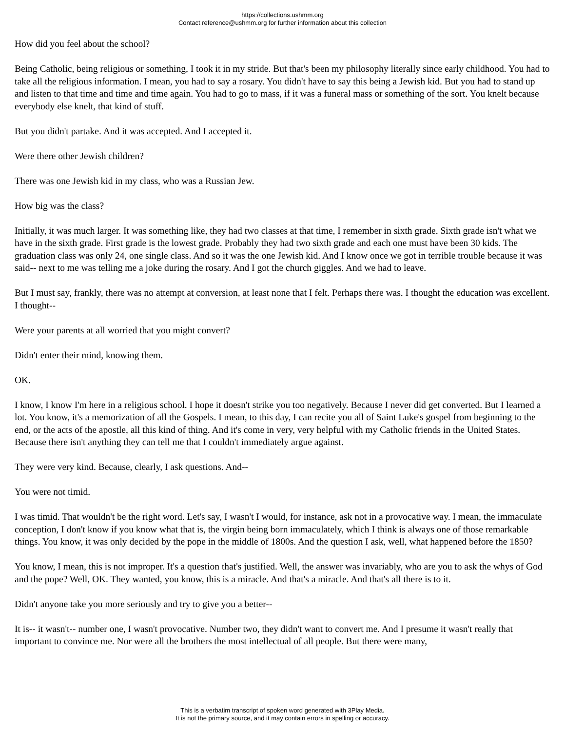https://collections.ushmm.org
Contact reference@ushmm.org for further information about this collection
How did you feel about the school?
Being Catholic, being religious or something, I took it in my stride. But that's been my philosophy literally since early childhood. You had to take all the religious information. I mean, you had to say a rosary. You didn't have to say this being a Jewish kid. But you had to stand up and listen to that time and time and time again. You had to go to mass, if it was a funeral mass or something of the sort. You knelt because everybody else knelt, that kind of stuff.
But you didn't partake. And it was accepted. And I accepted it.
Were there other Jewish children?
There was one Jewish kid in my class, who was a Russian Jew.
How big was the class?
Initially, it was much larger. It was something like, they had two classes at that time, I remember in sixth grade. Sixth grade isn't what we have in the sixth grade. First grade is the lowest grade. Probably they had two sixth grade and each one must have been 30 kids. The graduation class was only 24, one single class. And so it was the one Jewish kid. And I know once we got in terrible trouble because it was said-- next to me was telling me a joke during the rosary. And I got the church giggles. And we had to leave.
But I must say, frankly, there was no attempt at conversion, at least none that I felt. Perhaps there was. I thought the education was excellent. I thought--
Were your parents at all worried that you might convert?
Didn't enter their mind, knowing them.
OK.
I know, I know I'm here in a religious school. I hope it doesn't strike you too negatively. Because I never did get converted. But I learned a lot. You know, it's a memorization of all the Gospels. I mean, to this day, I can recite you all of Saint Luke's gospel from beginning to the end, or the acts of the apostle, all this kind of thing. And it's come in very, very helpful with my Catholic friends in the United States. Because there isn't anything they can tell me that I couldn't immediately argue against.
They were very kind. Because, clearly, I ask questions. And--
You were not timid.
I was timid. That wouldn't be the right word. Let's say, I wasn't I would, for instance, ask not in a provocative way. I mean, the immaculate conception, I don't know if you know what that is, the virgin being born immaculately, which I think is always one of those remarkable things. You know, it was only decided by the pope in the middle of 1800s. And the question I ask, well, what happened before the 1850?
You know, I mean, this is not improper. It's a question that's justified. Well, the answer was invariably, who are you to ask the whys of God and the pope? Well, OK. They wanted, you know, this is a miracle. And that's a miracle. And that's all there is to it.
Didn't anyone take you more seriously and try to give you a better--
It is-- it wasn't-- number one, I wasn't provocative. Number two, they didn't want to convert me. And I presume it wasn't really that important to convince me. Nor were all the brothers the most intellectual of all people. But there were many,
This is a verbatim transcript of spoken word generated with 3Play Media.
It is not the primary source, and it may contain errors in spelling or accuracy.